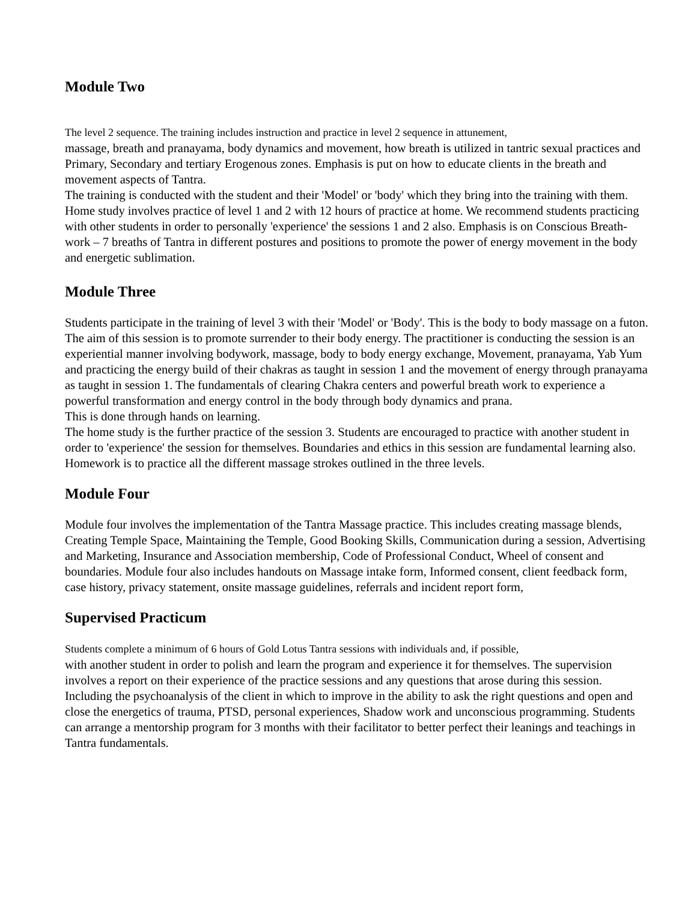Module Two
The level 2 sequence. The training includes instruction and practice in level 2 sequence in attunement,
massage, breath and pranayama, body dynamics and movement, how breath is utilized in tantric sexual practices and Primary, Secondary and tertiary Erogenous zones. Emphasis is put on how to educate clients in the breath and movement aspects of Tantra.
The training is conducted with the student and their 'Model' or 'body' which they bring into the training with them. Home study involves practice of level 1 and 2 with 12 hours of practice at home. We recommend students practicing with other students in order to personally 'experience' the sessions 1 and 2 also. Emphasis is on Conscious Breath-work – 7 breaths of Tantra in different postures and positions to promote the power of energy movement in the body and energetic sublimation.
Module Three
Students participate in the training of level 3 with their 'Model' or 'Body'. This is the body to body massage on a futon. The aim of this session is to promote surrender to their body energy. The practitioner is conducting the session is an experiential manner involving bodywork, massage, body to body energy exchange, Movement, pranayama, Yab Yum and practicing the energy build of their chakras as taught in session 1 and the movement of energy through pranayama as taught in session 1. The fundamentals of clearing Chakra centers and powerful breath work to experience a powerful transformation and energy control in the body through body dynamics and prana.
This is done through hands on learning.
The home study is the further practice of the session 3. Students are encouraged to practice with another student in order to 'experience' the session for themselves. Boundaries and ethics in this session are fundamental learning also. Homework is to practice all the different massage strokes outlined in the three levels.
Module Four
Module four involves the implementation of the Tantra Massage practice. This includes creating massage blends, Creating Temple Space, Maintaining the Temple, Good Booking Skills, Communication during a session, Advertising and Marketing, Insurance and Association membership, Code of Professional Conduct, Wheel of consent and boundaries. Module four also includes handouts on Massage intake form, Informed consent, client feedback form, case history, privacy statement, onsite massage guidelines, referrals and incident report form,
Supervised Practicum
Students complete a minimum of 6 hours of Gold Lotus Tantra sessions with individuals and, if possible,
with another student in order to polish and learn the program and experience it for themselves. The supervision involves a report on their experience of the practice sessions and any questions that arose during this session. Including the psychoanalysis of the client in which to improve in the ability to ask the right questions and open and close the energetics of trauma, PTSD, personal experiences, Shadow work and unconscious programming. Students can arrange a mentorship program for 3 months with their facilitator to better perfect their leanings and teachings in Tantra fundamentals.